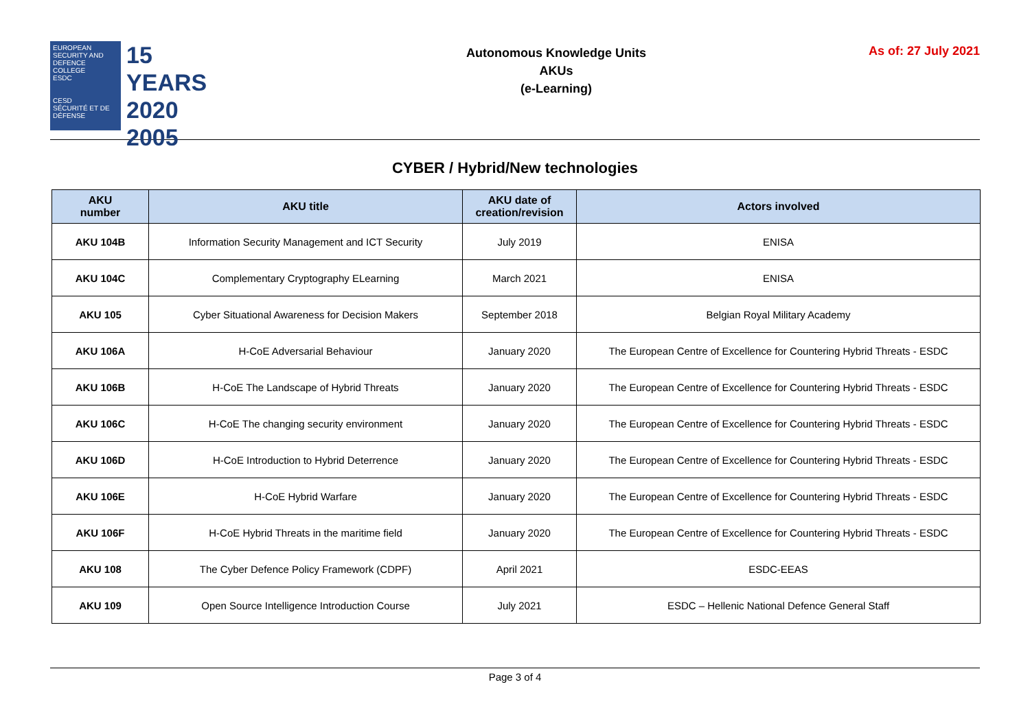EUROPEAN SECURITY AND DEFENCE COLLEGE
ESDC
CESD
SÉCURITÉ ET DE DÉFENSE
15 YEARS
2020
2005
Autonomous Knowledge Units
AKUs
(e-Learning)
As of: 27 July 2021
CYBER / Hybrid/New technologies
| AKU number | AKU title | AKU date of creation/revision | Actors involved |
| --- | --- | --- | --- |
| AKU 104B | Information Security Management and ICT Security | July 2019 | ENISA |
| AKU 104C | Complementary Cryptography ELearning | March 2021 | ENISA |
| AKU 105 | Cyber Situational Awareness for Decision Makers | September 2018 | Belgian Royal Military Academy |
| AKU 106A | H-CoE Adversarial Behaviour | January 2020 | The European Centre of Excellence for Countering Hybrid Threats - ESDC |
| AKU 106B | H-CoE The Landscape of Hybrid Threats | January 2020 | The European Centre of Excellence for Countering Hybrid Threats - ESDC |
| AKU 106C | H-CoE The changing security environment | January 2020 | The European Centre of Excellence for Countering Hybrid Threats - ESDC |
| AKU 106D | H-CoE Introduction to Hybrid Deterrence | January 2020 | The European Centre of Excellence for Countering Hybrid Threats - ESDC |
| AKU 106E | H-CoE Hybrid Warfare | January 2020 | The European Centre of Excellence for Countering Hybrid Threats - ESDC |
| AKU 106F | H-CoE Hybrid Threats in the maritime field | January 2020 | The European Centre of Excellence for Countering Hybrid Threats - ESDC |
| AKU 108 | The Cyber Defence Policy Framework (CDPF) | April 2021 | ESDC-EEAS |
| AKU 109 | Open Source Intelligence Introduction Course | July 2021 | ESDC – Hellenic National Defence General Staff |
Page 3 of 4